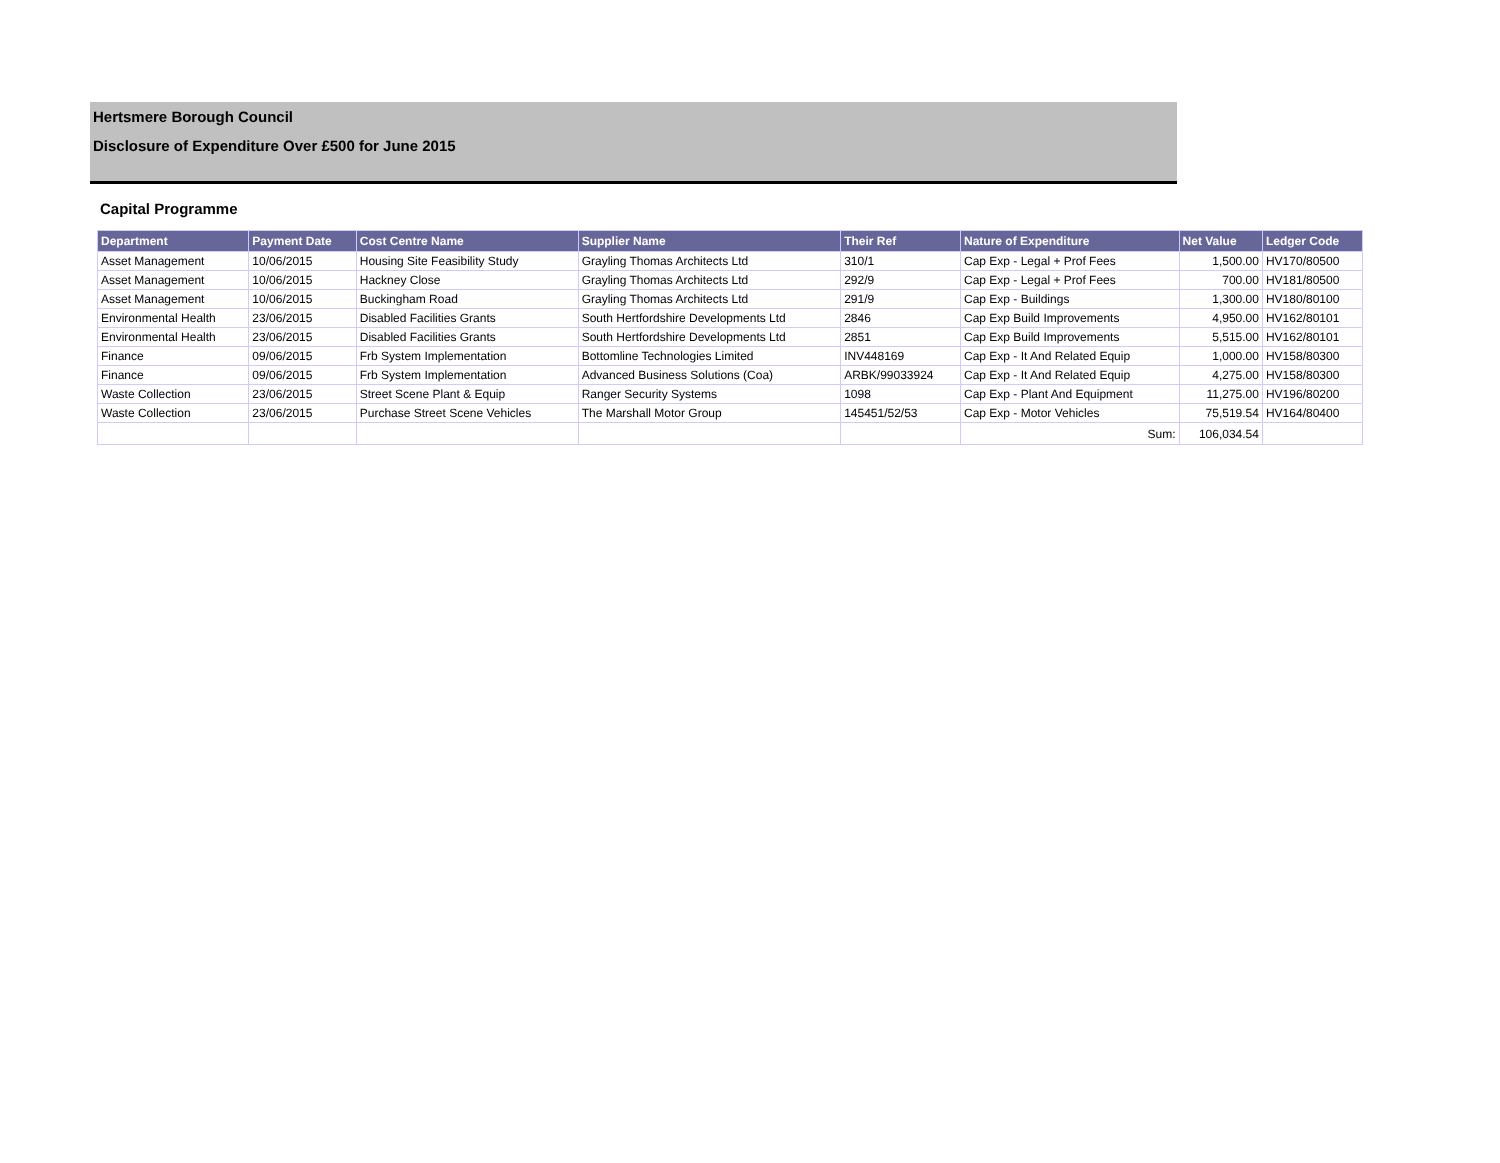Hertsmere Borough Council
Disclosure of Expenditure Over £500 for June 2015
Capital Programme
| Department | Payment Date | Cost Centre Name | Supplier Name | Their Ref | Nature of Expenditure | Net Value | Ledger Code |
| --- | --- | --- | --- | --- | --- | --- | --- |
| Asset Management | 10/06/2015 | Housing Site Feasibility Study | Grayling Thomas Architects Ltd | 310/1 | Cap Exp - Legal + Prof Fees | 1,500.00 | HV170/80500 |
| Asset Management | 10/06/2015 | Hackney Close | Grayling Thomas Architects Ltd | 292/9 | Cap Exp - Legal + Prof Fees | 700.00 | HV181/80500 |
| Asset Management | 10/06/2015 | Buckingham Road | Grayling Thomas Architects Ltd | 291/9 | Cap Exp - Buildings | 1,300.00 | HV180/80100 |
| Environmental Health | 23/06/2015 | Disabled Facilities Grants | South Hertfordshire Developments Ltd | 2846 | Cap Exp Build Improvements | 4,950.00 | HV162/80101 |
| Environmental Health | 23/06/2015 | Disabled Facilities Grants | South Hertfordshire Developments Ltd | 2851 | Cap Exp Build Improvements | 5,515.00 | HV162/80101 |
| Finance | 09/06/2015 | Frb System Implementation | Bottomline Technologies Limited | INV448169 | Cap Exp - It And Related Equip | 1,000.00 | HV158/80300 |
| Finance | 09/06/2015 | Frb System Implementation | Advanced Business Solutions (Coa) | ARBK/99033924 | Cap Exp - It And Related Equip | 4,275.00 | HV158/80300 |
| Waste Collection | 23/06/2015 | Street Scene Plant & Equip | Ranger Security Systems | 1098 | Cap Exp - Plant And Equipment | 11,275.00 | HV196/80200 |
| Waste Collection | 23/06/2015 | Purchase Street Scene Vehicles | The Marshall Motor Group | 145451/52/53 | Cap Exp - Motor Vehicles | 75,519.54 | HV164/80400 |
| | | | | | Sum: | 106,034.54 | |